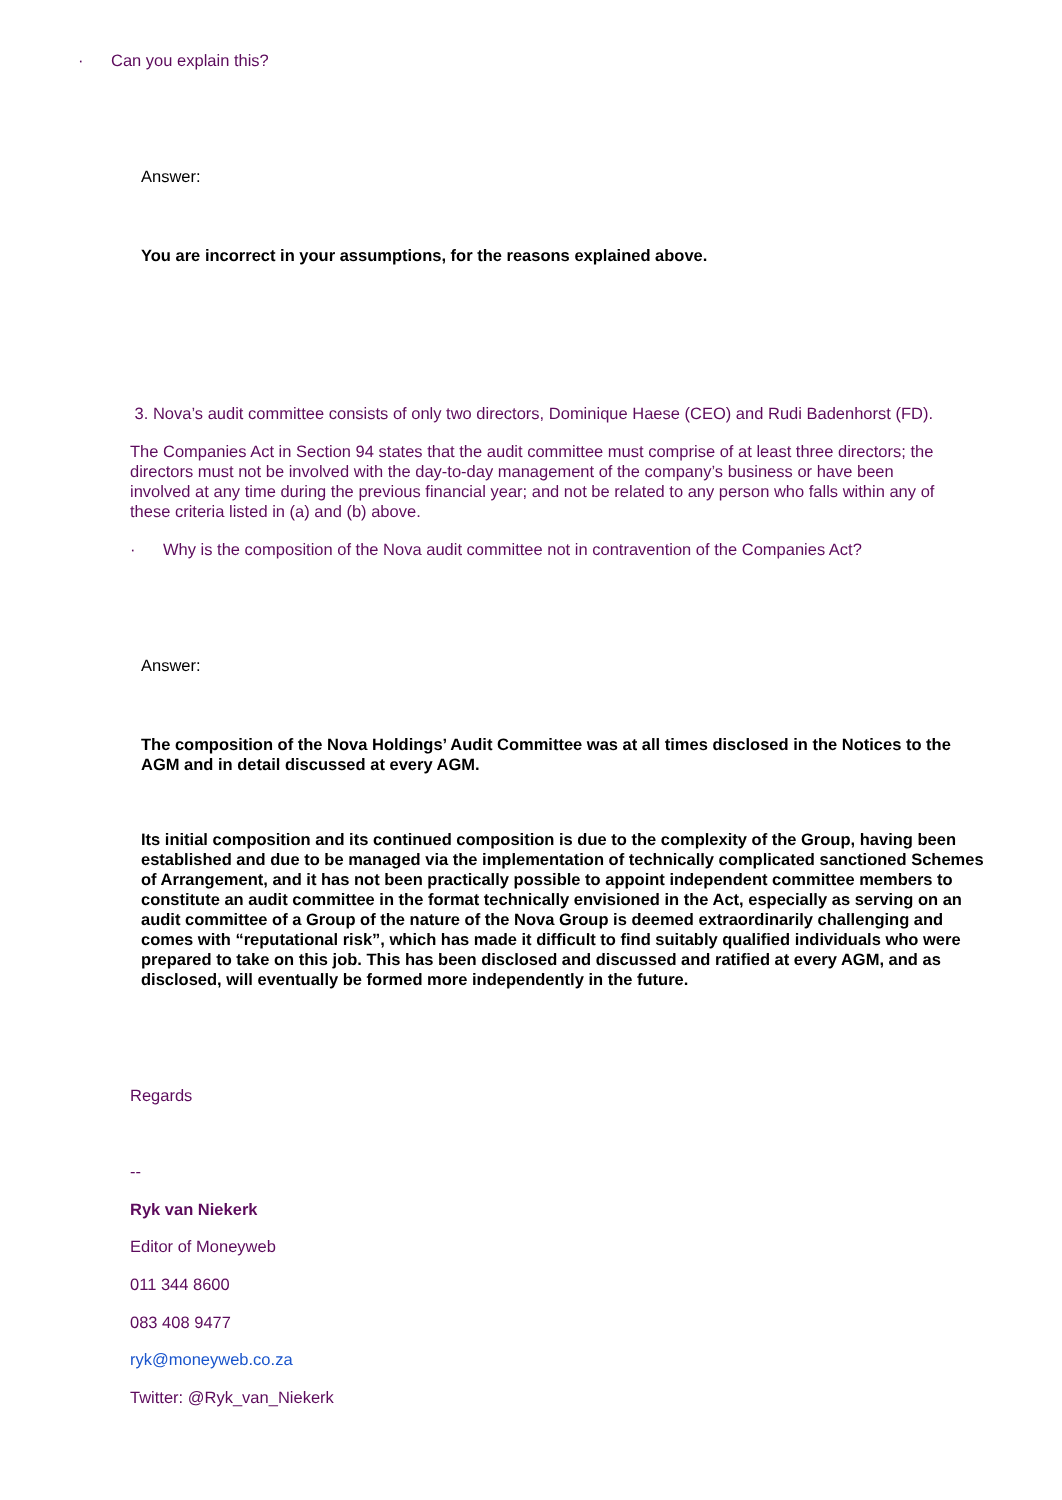· Can you explain this?
Answer:
You are incorrect in your assumptions, for the reasons explained above.
3. Nova’s audit committee consists of only two directors, Dominique Haese (CEO) and Rudi Badenhorst (FD).
The Companies Act in Section 94 states that the audit committee must comprise of at least three directors; the directors must not be involved with the day-to-day management of the company’s business or have been involved at any time during the previous financial year; and not be related to any person who falls within any of these criteria listed in (a) and (b) above.
· Why is the composition of the Nova audit committee not in contravention of the Companies Act?
Answer:
The composition of the Nova Holdings’ Audit Committee was at all times disclosed in the Notices to the AGM and in detail discussed at every AGM.
Its initial composition and its continued composition is due to the complexity of the Group, having been established and due to be managed via the implementation of technically complicated sanctioned Schemes of Arrangement, and it has not been practically possible to appoint independent committee members to constitute an audit committee in the format technically envisioned in the Act, especially as serving on an audit committee of a Group of the nature of the Nova Group is deemed extraordinarily challenging and comes with “reputational risk”, which has made it difficult to find suitably qualified individuals who were prepared to take on this job. This has been disclosed and discussed and ratified at every AGM, and as disclosed, will eventually be formed more independently in the future.
Regards
--
Ryk van Niekerk
Editor of Moneyweb
011 344 8600
083 408 9477
ryk@moneyweb.co.za
Twitter: @Ryk_van_Niekerk